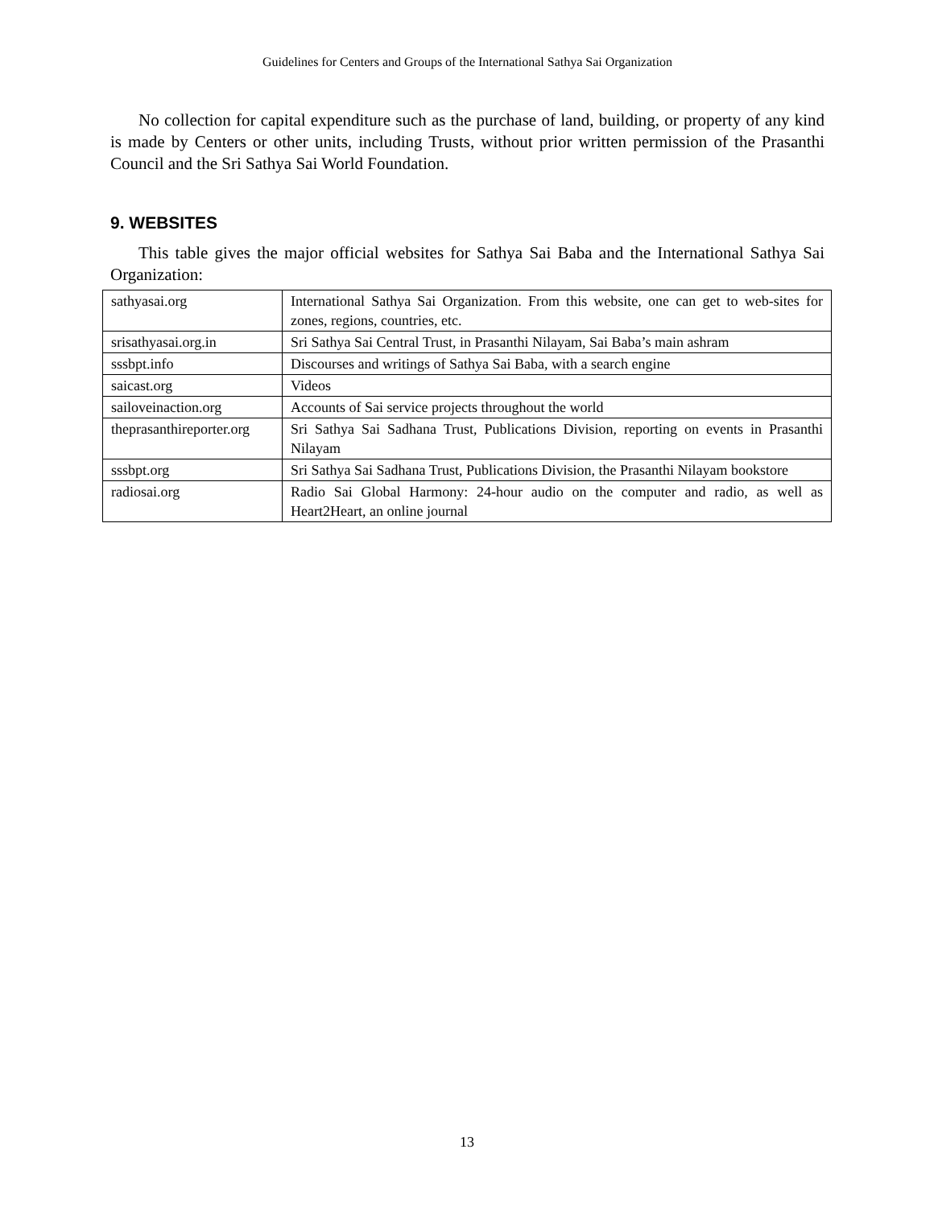Guidelines for Centers and Groups of the International Sathya Sai Organization
No collection for capital expenditure such as the purchase of land, building, or property of any kind is made by Centers or other units, including Trusts, without prior written permission of the Prasanthi Council and the Sri Sathya Sai World Foundation.
9. WEBSITES
This table gives the major official websites for Sathya Sai Baba and the International Sathya Sai Organization:
| sathyasai.org | International Sathya Sai Organization. From this website, one can get to web-sites for zones, regions, countries, etc. |
| srisathyasai.org.in | Sri Sathya Sai Central Trust, in Prasanthi Nilayam, Sai Baba’s main ashram |
| sssbpt.info | Discourses and writings of Sathya Sai Baba, with a search engine |
| saicast.org | Videos |
| sailoveinaction.org | Accounts of Sai service projects throughout the world |
| theprasanthireporter.org | Sri Sathya Sai Sadhana Trust, Publications Division, reporting on events in Prasanthi Nilayam |
| sssbpt.org | Sri Sathya Sai Sadhana Trust, Publications Division, the Prasanthi Nilayam bookstore |
| radiosai.org | Radio Sai Global Harmony: 24-hour audio on the computer and radio, as well as Heart2Heart, an online journal |
13